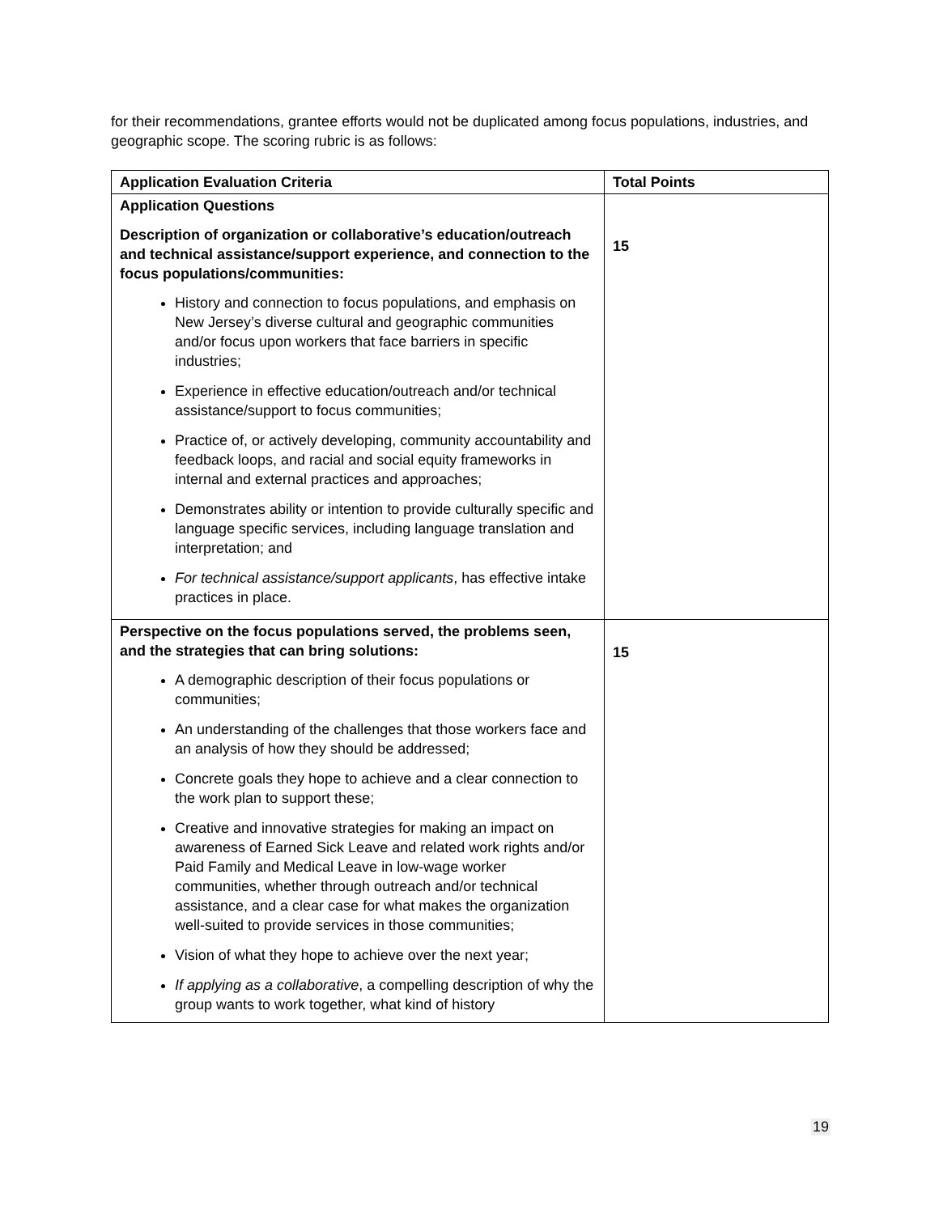for their recommendations, grantee efforts would not be duplicated among focus populations, industries, and geographic scope. The scoring rubric is as follows:
| Application Evaluation Criteria | Total Points |
| --- | --- |
| Application Questions Description of organization or collaborative’s education/outreach and technical assistance/support experience, and connection to the focus populations/communities: History and connection to focus populations, and emphasis on New Jersey’s diverse cultural and geographic communities and/or focus upon workers that face barriers in specific industries; Experience in effective education/outreach and/or technical assistance/support to focus communities; Practice of, or actively developing, community accountability and feedback loops, and racial and social equity frameworks in internal and external practices and approaches; Demonstrates ability or intention to provide culturally specific and language specific services, including language translation and interpretation; and For technical assistance/support applicants , has effective intake practices in place. | 15 |
| Perspective on the focus populations served, the problems seen, and the strategies that can bring solutions: A demographic description of their focus populations or communities; An understanding of the challenges that those workers face and an analysis of how they should be addressed; Concrete goals they hope to achieve and a clear connection to the work plan to support these; Creative and innovative strategies for making an impact on awareness of Earned Sick Leave and related work rights and/or Paid Family and Medical Leave in low-wage worker communities, whether through outreach and/or technical assistance, and a clear case for what makes the organization well-suited to provide services in those communities; Vision of what they hope to achieve over the next year; If applying as a collaborative , a compelling description of why the group wants to work together, what kind of history | 15 |
19